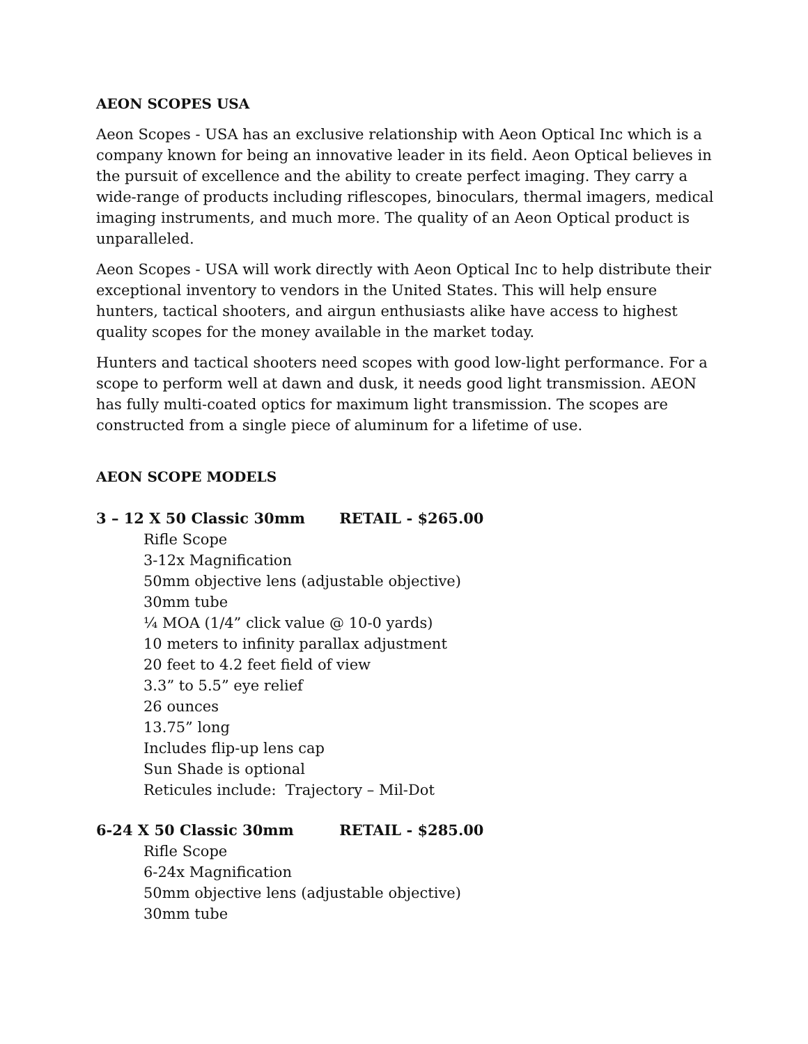AEON SCOPES USA
Aeon Scopes - USA has an exclusive relationship with Aeon Optical Inc which is a company known for being an innovative leader in its field. Aeon Optical believes in the pursuit of excellence and the ability to create perfect imaging. They carry a wide-range of products including riflescopes, binoculars, thermal imagers, medical imaging instruments, and much more. The quality of an Aeon Optical product is unparalleled.
Aeon Scopes - USA will work directly with Aeon Optical Inc to help distribute their exceptional inventory to vendors in the United States. This will help ensure hunters, tactical shooters, and airgun enthusiasts alike have access to highest quality scopes for the money available in the market today.
Hunters and tactical shooters need scopes with good low-light performance. For a scope to perform well at dawn and dusk, it needs good light transmission. AEON has fully multi-coated optics for maximum light transmission. The scopes are constructed from a single piece of aluminum for a lifetime of use.
AEON SCOPE MODELS
3 – 12 X 50 Classic 30mm RETAIL - $265.00
Rifle Scope
3-12x Magnification
50mm objective lens (adjustable objective)
30mm tube
¼ MOA (1/4” click value @ 10-0 yards)
10 meters to infinity parallax adjustment
20 feet to 4.2 feet field of view
3.3” to 5.5” eye relief
26 ounces
13.75” long
Includes flip-up lens cap
Sun Shade is optional
Reticules include: Trajectory – Mil-Dot
6-24 X 50 Classic 30mm RETAIL - $285.00
Rifle Scope
6-24x Magnification
50mm objective lens (adjustable objective)
30mm tube